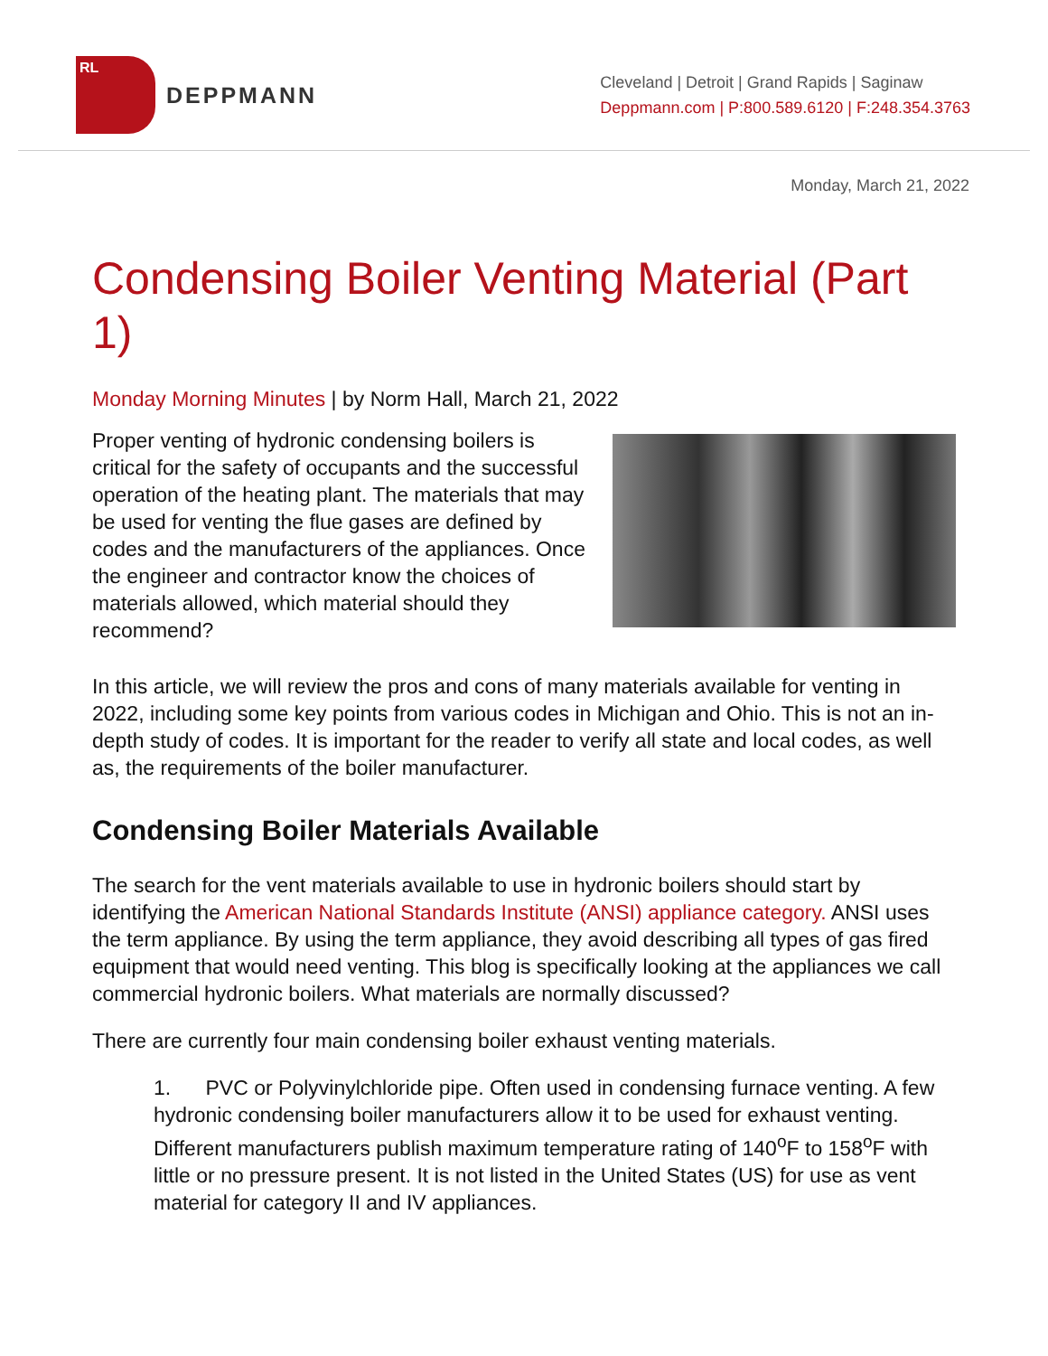RL
DEPPMANN
Cleveland | Detroit | Grand Rapids | Saginaw
Deppmann.com | P:800.589.6120 | F:248.354.3763
Monday, March 21, 2022
Condensing Boiler Venting Material (Part 1)
Monday Morning Minutes | by Norm Hall, March 21, 2022
Proper venting of hydronic condensing boilers is critical for the safety of occupants and the successful operation of the heating plant. The materials that may be used for venting the flue gases are defined by codes and the manufacturers of the appliances. Once the engineer and contractor know the choices of materials allowed, which material should they recommend?
In this article, we will review the pros and cons of many materials available for venting in 2022, including some key points from various codes in Michigan and Ohio. This is not an in-depth study of codes. It is important for the reader to verify all state and local codes, as well as, the requirements of the boiler manufacturer.
Condensing Boiler Materials Available
The search for the vent materials available to use in hydronic boilers should start by identifying the American National Standards Institute (ANSI) appliance category. ANSI uses the term appliance. By using the term appliance, they avoid describing all types of gas fired equipment that would need venting. This blog is specifically looking at the appliances we call commercial hydronic boilers. What materials are normally discussed?
There are currently four main condensing boiler exhaust venting materials.
1. PVC or Polyvinylchloride pipe. Often used in condensing furnace venting. A few hydronic condensing boiler manufacturers allow it to be used for exhaust venting. Different manufacturers publish maximum temperature rating of 140<sup>o</sup>F to 158<sup>o</sup>F with little or no pressure present. It is not listed in the United States (US) for use as vent material for category II and IV appliances.